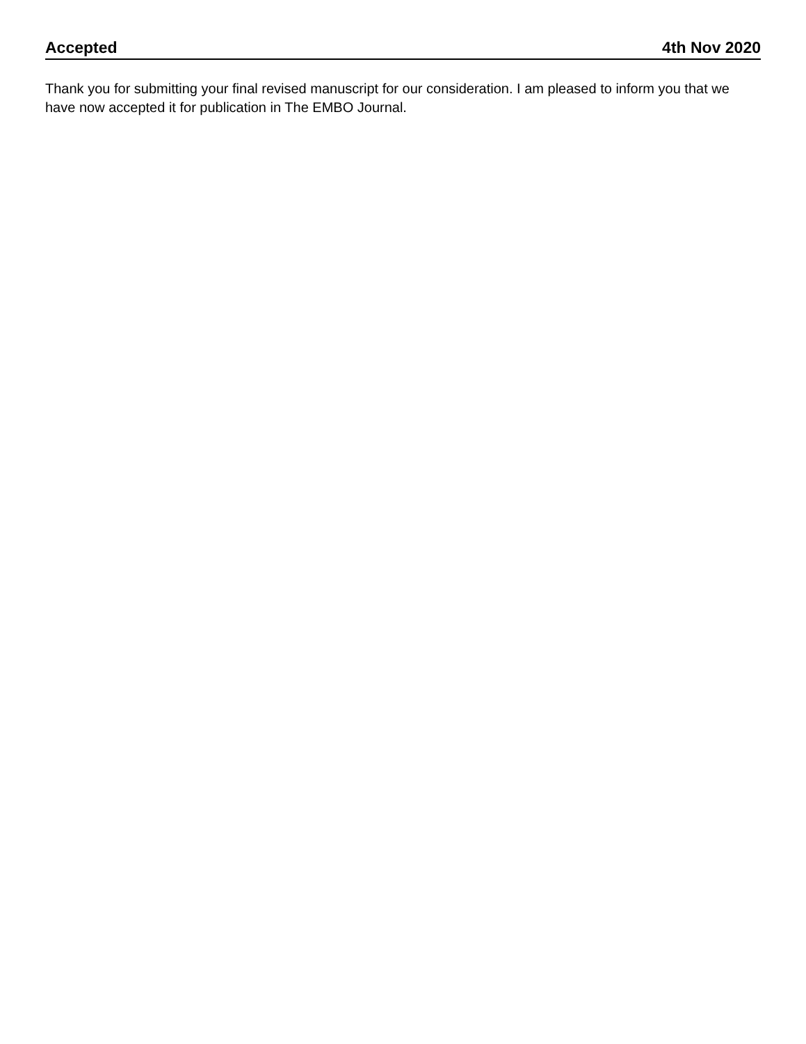Accepted 4th Nov 2020
Thank you for submitting your final revised manuscript for our consideration. I am pleased to inform you that we have now accepted it for publication in The EMBO Journal.